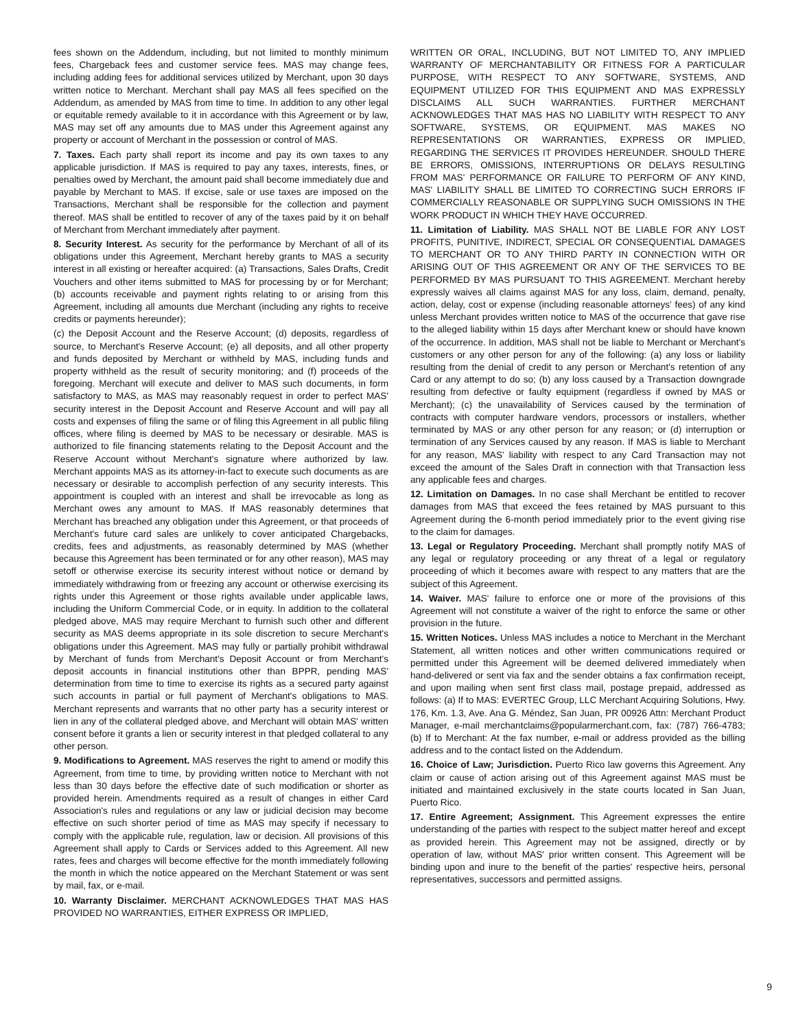fees shown on the Addendum, including, but not limited to monthly minimum fees, Chargeback fees and customer service fees. MAS may change fees, including adding fees for additional services utilized by Merchant, upon 30 days written notice to Merchant. Merchant shall pay MAS all fees specified on the Addendum, as amended by MAS from time to time. In addition to any other legal or equitable remedy available to it in accordance with this Agreement or by law, MAS may set off any amounts due to MAS under this Agreement against any property or account of Merchant in the possession or control of MAS.
7. Taxes. Each party shall report its income and pay its own taxes to any applicable jurisdiction. If MAS is required to pay any taxes, interests, fines, or penalties owed by Merchant, the amount paid shall become immediately due and payable by Merchant to MAS. If excise, sale or use taxes are imposed on the Transactions, Merchant shall be responsible for the collection and payment thereof. MAS shall be entitled to recover of any of the taxes paid by it on behalf of Merchant from Merchant immediately after payment.
8. Security Interest. As security for the performance by Merchant of all of its obligations under this Agreement, Merchant hereby grants to MAS a security interest in all existing or hereafter acquired: (a) Transactions, Sales Drafts, Credit Vouchers and other items submitted to MAS for processing by or for Merchant; (b) accounts receivable and payment rights relating to or arising from this Agreement, including all amounts due Merchant (including any rights to receive credits or payments hereunder);
(c) the Deposit Account and the Reserve Account; (d) deposits, regardless of source, to Merchant's Reserve Account; (e) all deposits, and all other property and funds deposited by Merchant or withheld by MAS, including funds and property withheld as the result of security monitoring; and (f) proceeds of the foregoing. Merchant will execute and deliver to MAS such documents, in form satisfactory to MAS, as MAS may reasonably request in order to perfect MAS' security interest in the Deposit Account and Reserve Account and will pay all costs and expenses of filing the same or of filing this Agreement in all public filing offices, where filing is deemed by MAS to be necessary or desirable. MAS is authorized to file financing statements relating to the Deposit Account and the Reserve Account without Merchant's signature where authorized by law. Merchant appoints MAS as its attorney-in-fact to execute such documents as are necessary or desirable to accomplish perfection of any security interests. This appointment is coupled with an interest and shall be irrevocable as long as Merchant owes any amount to MAS. If MAS reasonably determines that Merchant has breached any obligation under this Agreement, or that proceeds of Merchant's future card sales are unlikely to cover anticipated Chargebacks, credits, fees and adjustments, as reasonably determined by MAS (whether because this Agreement has been terminated or for any other reason), MAS may setoff or otherwise exercise its security interest without notice or demand by immediately withdrawing from or freezing any account or otherwise exercising its rights under this Agreement or those rights available under applicable laws, including the Uniform Commercial Code, or in equity. In addition to the collateral pledged above, MAS may require Merchant to furnish such other and different security as MAS deems appropriate in its sole discretion to secure Merchant's obligations under this Agreement. MAS may fully or partially prohibit withdrawal by Merchant of funds from Merchant's Deposit Account or from Merchant's deposit accounts in financial institutions other than BPPR, pending MAS' determination from time to time to exercise its rights as a secured party against such accounts in partial or full payment of Merchant's obligations to MAS. Merchant represents and warrants that no other party has a security interest or lien in any of the collateral pledged above, and Merchant will obtain MAS' written consent before it grants a lien or security interest in that pledged collateral to any other person.
9. Modifications to Agreement. MAS reserves the right to amend or modify this Agreement, from time to time, by providing written notice to Merchant with not less than 30 days before the effective date of such modification or shorter as provided herein. Amendments required as a result of changes in either Card Association's rules and regulations or any law or judicial decision may become effective on such shorter period of time as MAS may specify if necessary to comply with the applicable rule, regulation, law or decision. All provisions of this Agreement shall apply to Cards or Services added to this Agreement. All new rates, fees and charges will become effective for the month immediately following the month in which the notice appeared on the Merchant Statement or was sent by mail, fax, or e-mail.
10. Warranty Disclaimer. MERCHANT ACKNOWLEDGES THAT MAS HAS PROVIDED NO WARRANTIES, EITHER EXPRESS OR IMPLIED,
WRITTEN OR ORAL, INCLUDING, BUT NOT LIMITED TO, ANY IMPLIED WARRANTY OF MERCHANTABILITY OR FITNESS FOR A PARTICULAR PURPOSE, WITH RESPECT TO ANY SOFTWARE, SYSTEMS, AND EQUIPMENT UTILIZED FOR THIS EQUIPMENT AND MAS EXPRESSLY DISCLAIMS ALL SUCH WARRANTIES. FURTHER MERCHANT ACKNOWLEDGES THAT MAS HAS NO LIABILITY WITH RESPECT TO ANY SOFTWARE, SYSTEMS, OR EQUIPMENT. MAS MAKES NO REPRESENTATIONS OR WARRANTIES, EXPRESS OR IMPLIED, REGARDING THE SERVICES IT PROVIDES HEREUNDER. SHOULD THERE BE ERRORS, OMISSIONS, INTERRUPTIONS OR DELAYS RESULTING FROM MAS' PERFORMANCE OR FAILURE TO PERFORM OF ANY KIND, MAS' LIABILITY SHALL BE LIMITED TO CORRECTING SUCH ERRORS IF COMMERCIALLY REASONABLE OR SUPPLYING SUCH OMISSIONS IN THE WORK PRODUCT IN WHICH THEY HAVE OCCURRED.
11. Limitation of Liability. MAS SHALL NOT BE LIABLE FOR ANY LOST PROFITS, PUNITIVE, INDIRECT, SPECIAL OR CONSEQUENTIAL DAMAGES TO MERCHANT OR TO ANY THIRD PARTY IN CONNECTION WITH OR ARISING OUT OF THIS AGREEMENT OR ANY OF THE SERVICES TO BE PERFORMED BY MAS PURSUANT TO THIS AGREEMENT. Merchant hereby expressly waives all claims against MAS for any loss, claim, demand, penalty, action, delay, cost or expense (including reasonable attorneys' fees) of any kind unless Merchant provides written notice to MAS of the occurrence that gave rise to the alleged liability within 15 days after Merchant knew or should have known of the occurrence. In addition, MAS shall not be liable to Merchant or Merchant's customers or any other person for any of the following: (a) any loss or liability resulting from the denial of credit to any person or Merchant's retention of any Card or any attempt to do so; (b) any loss caused by a Transaction downgrade resulting from defective or faulty equipment (regardless if owned by MAS or Merchant); (c) the unavailability of Services caused by the termination of contracts with computer hardware vendors, processors or installers, whether terminated by MAS or any other person for any reason; or (d) interruption or termination of any Services caused by any reason. If MAS is liable to Merchant for any reason, MAS' liability with respect to any Card Transaction may not exceed the amount of the Sales Draft in connection with that Transaction less any applicable fees and charges.
12. Limitation on Damages. In no case shall Merchant be entitled to recover damages from MAS that exceed the fees retained by MAS pursuant to this Agreement during the 6-month period immediately prior to the event giving rise to the claim for damages.
13. Legal or Regulatory Proceeding. Merchant shall promptly notify MAS of any legal or regulatory proceeding or any threat of a legal or regulatory proceeding of which it becomes aware with respect to any matters that are the subject of this Agreement.
14. Waiver. MAS' failure to enforce one or more of the provisions of this Agreement will not constitute a waiver of the right to enforce the same or other provision in the future.
15. Written Notices. Unless MAS includes a notice to Merchant in the Merchant Statement, all written notices and other written communications required or permitted under this Agreement will be deemed delivered immediately when hand-delivered or sent via fax and the sender obtains a fax confirmation receipt, and upon mailing when sent first class mail, postage prepaid, addressed as follows: (a) If to MAS: EVERTEC Group, LLC Merchant Acquiring Solutions, Hwy. 176, Km. 1.3, Ave. Ana G. Méndez, San Juan, PR 00926 Attn: Merchant Product Manager, e-mail merchantclaims@popularmerchant.com, fax: (787) 766-4783; (b) If to Merchant: At the fax number, e-mail or address provided as the billing address and to the contact listed on the Addendum.
16. Choice of Law; Jurisdiction. Puerto Rico law governs this Agreement. Any claim or cause of action arising out of this Agreement against MAS must be initiated and maintained exclusively in the state courts located in San Juan, Puerto Rico.
17. Entire Agreement; Assignment. This Agreement expresses the entire understanding of the parties with respect to the subject matter hereof and except as provided herein. This Agreement may not be assigned, directly or by operation of law, without MAS' prior written consent. This Agreement will be binding upon and inure to the benefit of the parties' respective heirs, personal representatives, successors and permitted assigns.
9